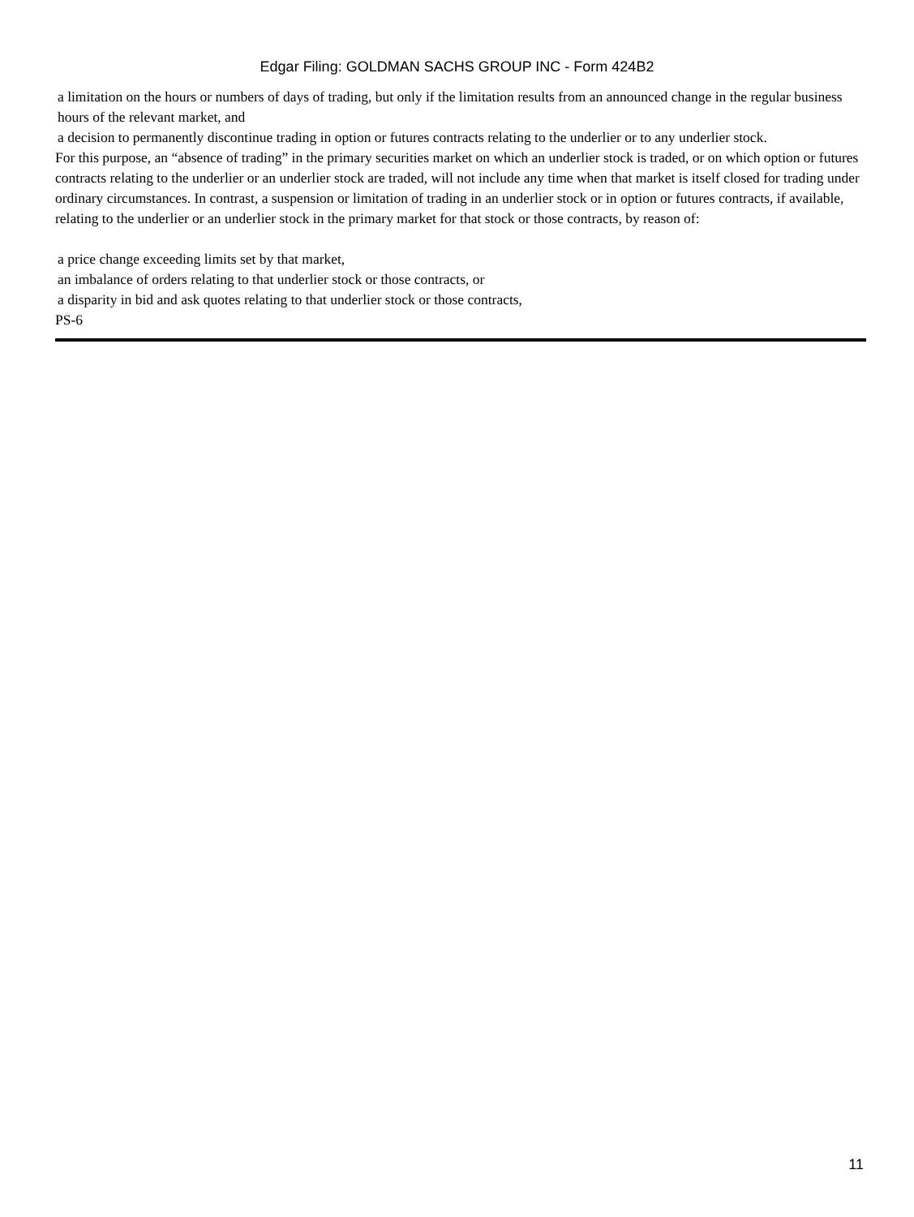Edgar Filing: GOLDMAN SACHS GROUP INC - Form 424B2
a limitation on the hours or numbers of days of trading, but only if the limitation results from an announced change in the regular business hours of the relevant market, and
a decision to permanently discontinue trading in option or futures contracts relating to the underlier or to any underlier stock.
For this purpose, an “absence of trading” in the primary securities market on which an underlier stock is traded, or on which option or futures contracts relating to the underlier or an underlier stock are traded, will not include any time when that market is itself closed for trading under ordinary circumstances. In contrast, a suspension or limitation of trading in an underlier stock or in option or futures contracts, if available, relating to the underlier or an underlier stock in the primary market for that stock or those contracts, by reason of:
a price change exceeding limits set by that market,
an imbalance of orders relating to that underlier stock or those contracts, or
a disparity in bid and ask quotes relating to that underlier stock or those contracts,
PS-6
11